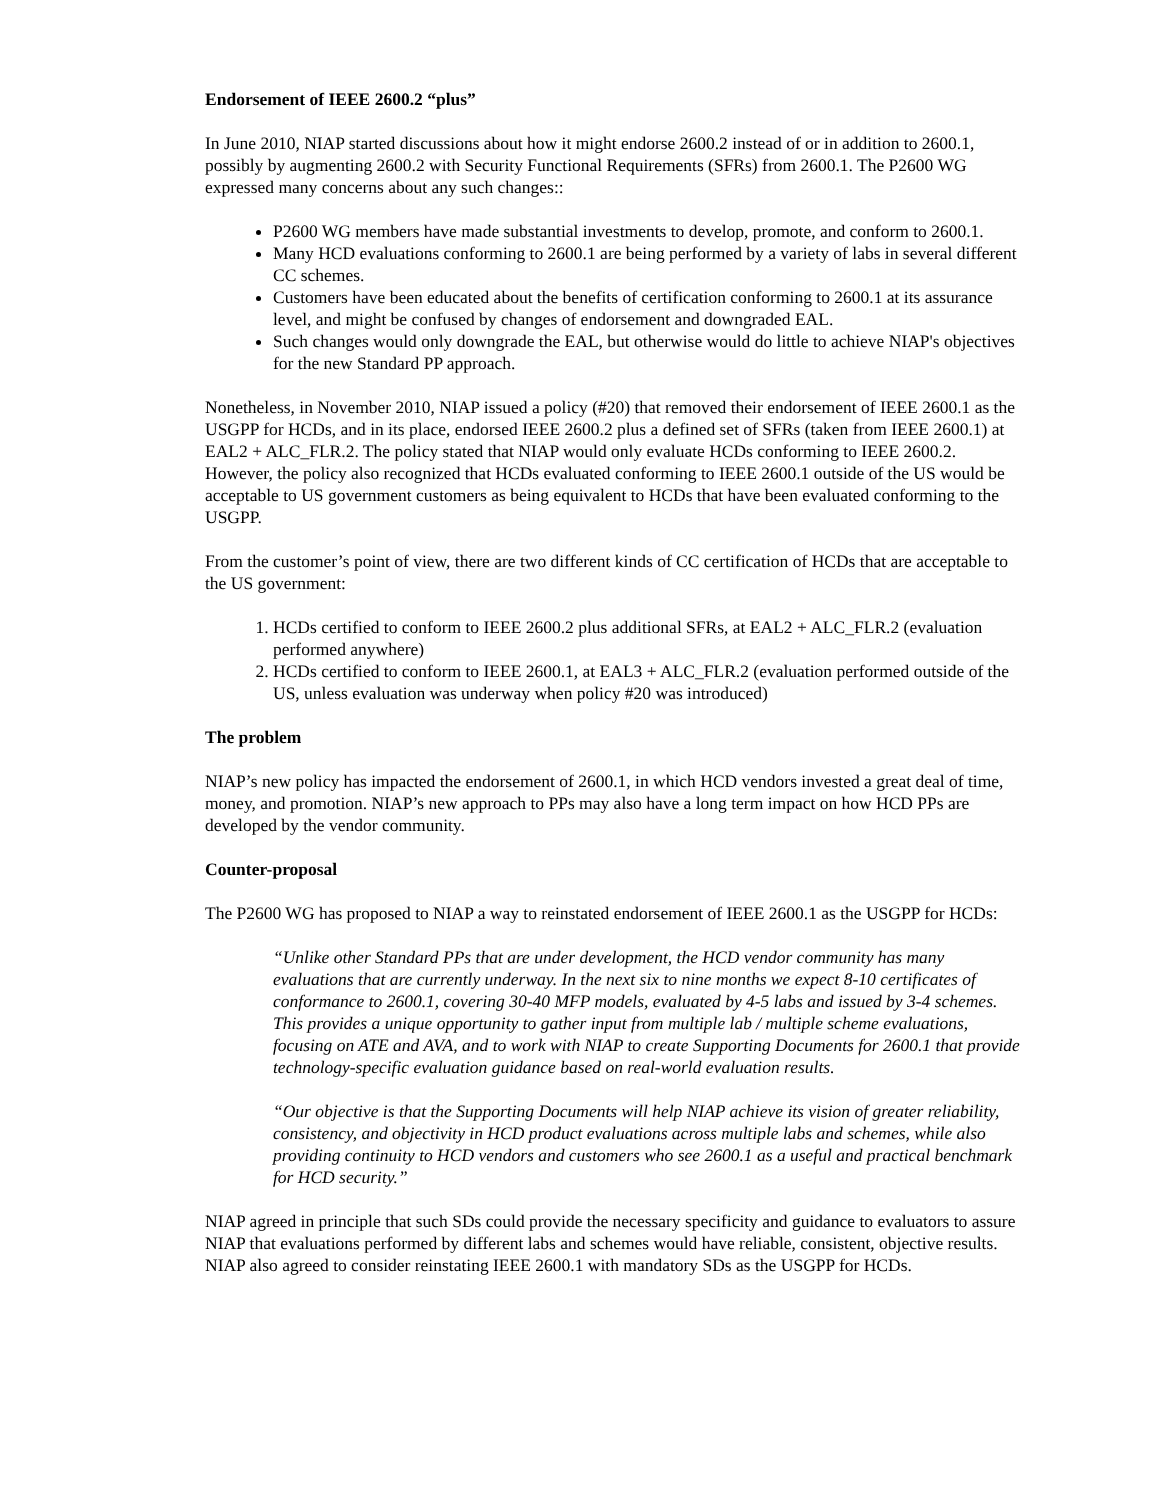Endorsement of IEEE 2600.2 “plus”
In June 2010, NIAP started discussions about how it might endorse 2600.2 instead of or in addition to 2600.1, possibly by augmenting 2600.2 with Security Functional Requirements (SFRs) from 2600.1. The P2600 WG expressed many concerns about any such changes::
P2600 WG members have made substantial investments to develop, promote, and conform to 2600.1.
Many HCD evaluations conforming to 2600.1 are being performed by a variety of labs in several different CC schemes.
Customers have been educated about the benefits of certification conforming to 2600.1 at its assurance level, and might be confused by changes of endorsement and downgraded EAL.
Such changes would only downgrade the EAL, but otherwise would do little to achieve NIAP's objectives for the new Standard PP approach.
Nonetheless, in November 2010, NIAP issued a policy (#20) that removed their endorsement of IEEE 2600.1 as the USGPP for HCDs, and in its place, endorsed IEEE 2600.2 plus a defined set of SFRs (taken from IEEE 2600.1) at EAL2 + ALC_FLR.2. The policy stated that NIAP would only evaluate HCDs conforming to IEEE 2600.2. However, the policy also recognized that HCDs evaluated conforming to IEEE 2600.1 outside of the US would be acceptable to US government customers as being equivalent to HCDs that have been evaluated conforming to the USGPP.
From the customer’s point of view, there are two different kinds of CC certification of HCDs that are acceptable to the US government:
1. HCDs certified to conform to IEEE 2600.2 plus additional SFRs, at EAL2 + ALC_FLR.2 (evaluation performed anywhere)
2. HCDs certified to conform to IEEE 2600.1, at EAL3 + ALC_FLR.2 (evaluation performed outside of the US, unless evaluation was underway when policy #20 was introduced)
The problem
NIAP’s new policy has impacted the endorsement of 2600.1, in which HCD vendors invested a great deal of time, money, and promotion. NIAP’s new approach to PPs may also have a long term impact on how HCD PPs are developed by the vendor community.
Counter-proposal
The P2600 WG has proposed to NIAP a way to reinstated endorsement of IEEE 2600.1 as the USGPP for HCDs:
“Unlike other Standard PPs that are under development, the HCD vendor community has many evaluations that are currently underway. In the next six to nine months we expect 8-10 certificates of conformance to 2600.1, covering 30-40 MFP models, evaluated by 4-5 labs and issued by 3-4 schemes. This provides a unique opportunity to gather input from multiple lab / multiple scheme evaluations, focusing on ATE and AVA, and to work with NIAP to create Supporting Documents for 2600.1 that provide technology-specific evaluation guidance based on real-world evaluation results.
“Our objective is that the Supporting Documents will help NIAP achieve its vision of greater reliability, consistency, and objectivity in HCD product evaluations across multiple labs and schemes, while also providing continuity to HCD vendors and customers who see 2600.1 as a useful and practical benchmark for HCD security.”
NIAP agreed in principle that such SDs could provide the necessary specificity and guidance to evaluators to assure NIAP that evaluations performed by different labs and schemes would have reliable, consistent, objective results. NIAP also agreed to consider reinstating IEEE 2600.1 with mandatory SDs as the USGPP for HCDs.